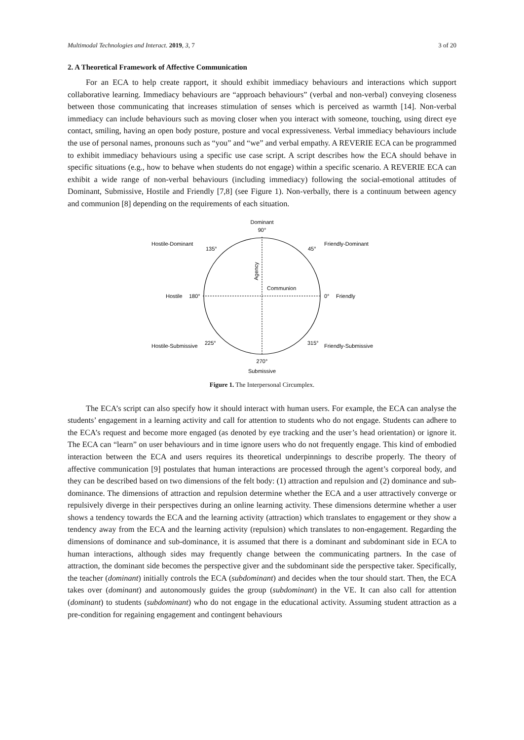Multimodal Technologies and Interact. 2019, 3, 7 3 of 20
2. A Theoretical Framework of Affective Communication
For an ECA to help create rapport, it should exhibit immediacy behaviours and interactions which support collaborative learning. Immediacy behaviours are “approach behaviours” (verbal and non-verbal) conveying closeness between those communicating that increases stimulation of senses which is perceived as warmth [14]. Non-verbal immediacy can include behaviours such as moving closer when you interact with someone, touching, using direct eye contact, smiling, having an open body posture, posture and vocal expressiveness. Verbal immediacy behaviours include the use of personal names, pronouns such as “you” and “we” and verbal empathy. A REVERIE ECA can be programmed to exhibit immediacy behaviours using a specific use case script. A script describes how the ECA should behave in specific situations (e.g., how to behave when students do not engage) within a specific scenario. A REVERIE ECA can exhibit a wide range of non-verbal behaviours (including immediacy) following the social-emotional attitudes of Dominant, Submissive, Hostile and Friendly [7,8] (see Figure 1). Non-verbally, there is a continuum between agency and communion [8] depending on the requirements of each situation.
Dominant
90°
Hostile-Dominant
135°
45°
Friendly-Dominant
Agency
Communion
Hostile
180°
0°
Friendly
Hostile-Submissive
225°
315°
Friendly-Submissive
270°
Submissive
Figure 1. The Interpersonal Circumplex.
The ECA’s script can also specify how it should interact with human users. For example, the ECA can analyse the students’ engagement in a learning activity and call for attention to students who do not engage. Students can adhere to the ECA’s request and become more engaged (as denoted by eye tracking and the user’s head orientation) or ignore it. The ECA can “learn” on user behaviours and in time ignore users who do not frequently engage. This kind of embodied interaction between the ECA and users requires its theoretical underpinnings to describe properly. The theory of affective communication [9] postulates that human interactions are processed through the agent’s corporeal body, and they can be described based on two dimensions of the felt body: (1) attraction and repulsion and (2) dominance and sub-dominance. The dimensions of attraction and repulsion determine whether the ECA and a user attractively converge or repulsively diverge in their perspectives during an online learning activity. These dimensions determine whether a user shows a tendency towards the ECA and the learning activity (attraction) which translates to engagement or they show a tendency away from the ECA and the learning activity (repulsion) which translates to non-engagement. Regarding the dimensions of dominance and sub-dominance, it is assumed that there is a dominant and subdominant side in ECA to human interactions, although sides may frequently change between the communicating partners. In the case of attraction, the dominant side becomes the perspective giver and the subdominant side the perspective taker. Specifically, the teacher (dominant) initially controls the ECA (subdominant) and decides when the tour should start. Then, the ECA takes over (dominant) and autonomously guides the group (subdominant) in the VE. It can also call for attention (dominant) to students (subdominant) who do not engage in the educational activity. Assuming student attraction as a pre-condition for regaining engagement and contingent behaviours